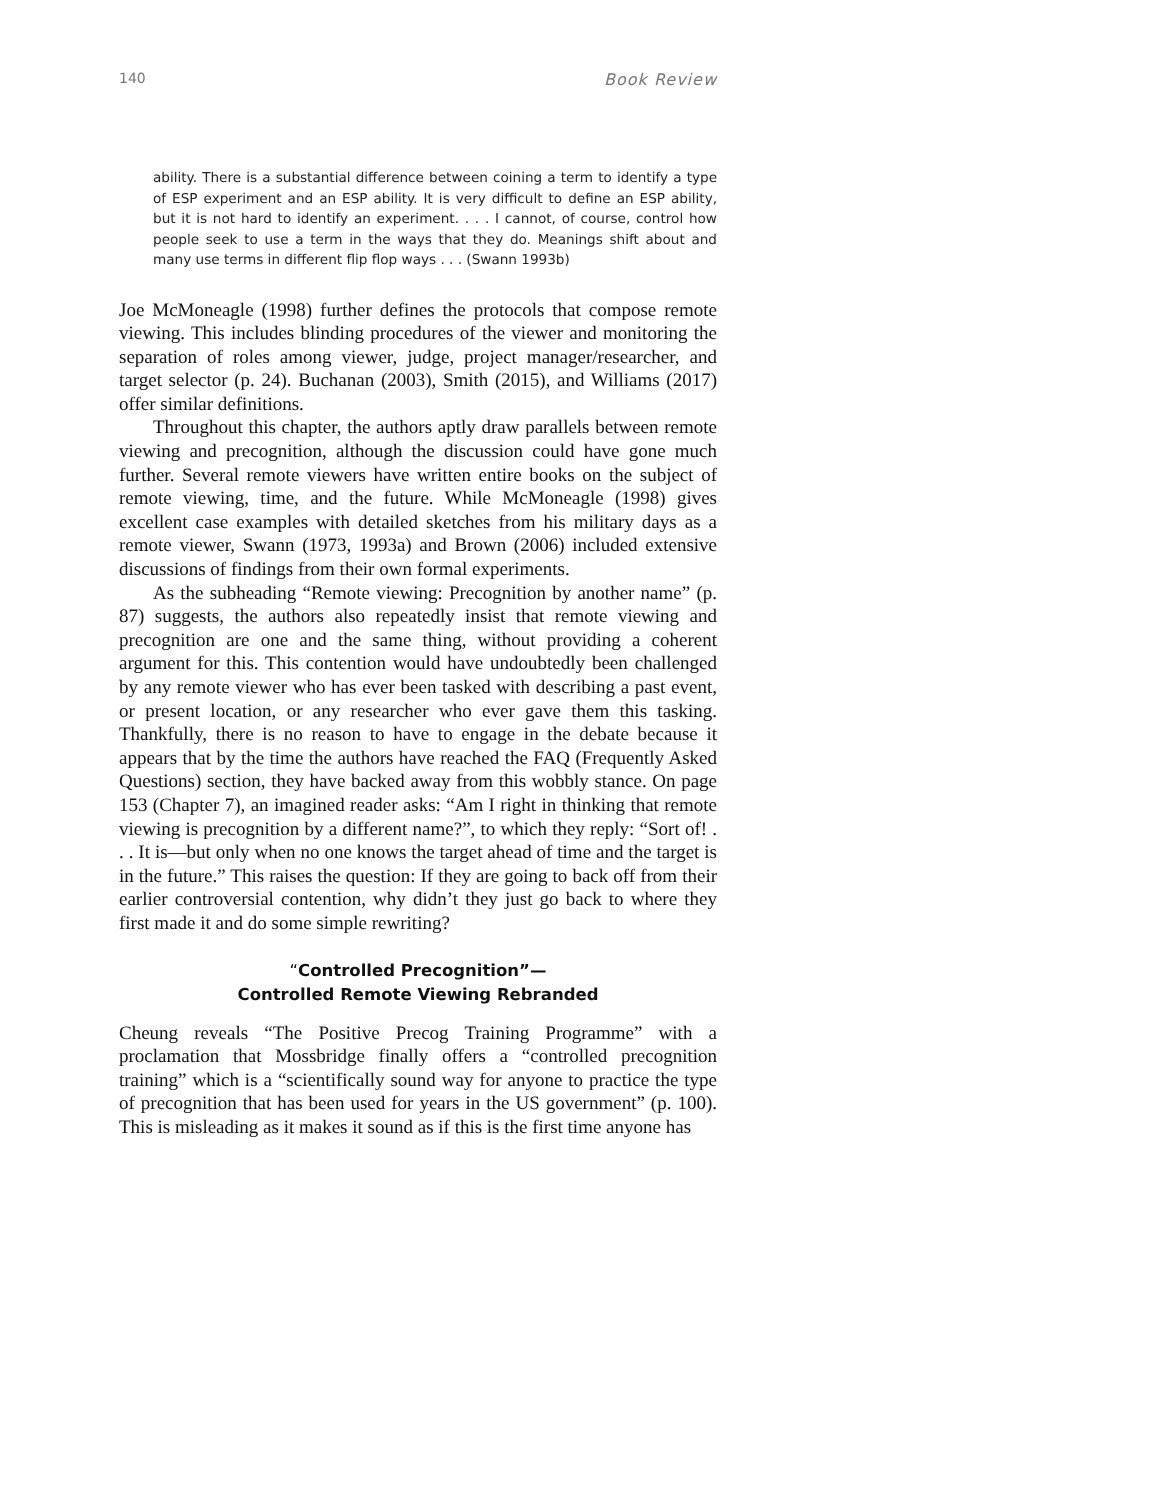140 Book Review
ability. There is a substantial difference between coining a term to identify a type of ESP experiment and an ESP ability. It is very difficult to define an ESP ability, but it is not hard to identify an experiment. . . . I cannot, of course, control how people seek to use a term in the ways that they do. Meanings shift about and many use terms in different flip flop ways . . . (Swann 1993b)
Joe McMoneagle (1998) further defines the protocols that compose remote viewing. This includes blinding procedures of the viewer and monitoring the separation of roles among viewer, judge, project manager/researcher, and target selector (p. 24). Buchanan (2003), Smith (2015), and Williams (2017) offer similar definitions.
Throughout this chapter, the authors aptly draw parallels between remote viewing and precognition, although the discussion could have gone much further. Several remote viewers have written entire books on the subject of remote viewing, time, and the future. While McMoneagle (1998) gives excellent case examples with detailed sketches from his military days as a remote viewer, Swann (1973, 1993a) and Brown (2006) included extensive discussions of findings from their own formal experiments.
As the subheading “Remote viewing: Precognition by another name” (p. 87) suggests, the authors also repeatedly insist that remote viewing and precognition are one and the same thing, without providing a coherent argument for this. This contention would have undoubtedly been challenged by any remote viewer who has ever been tasked with describing a past event, or present location, or any researcher who ever gave them this tasking. Thankfully, there is no reason to have to engage in the debate because it appears that by the time the authors have reached the FAQ (Frequently Asked Questions) section, they have backed away from this wobbly stance. On page 153 (Chapter 7), an imagined reader asks: “Am I right in thinking that remote viewing is precognition by a different name?”, to which they reply: “Sort of! . . . It is—but only when no one knows the target ahead of time and the target is in the future.” This raises the question: If they are going to back off from their earlier controversial contention, why didn’t they just go back to where they first made it and do some simple rewriting?
“Controlled Precognition”—
Controlled Remote Viewing Rebranded
Cheung reveals “The Positive Precog Training Programme” with a proclamation that Mossbridge finally offers a “controlled precognition training” which is a “scientifically sound way for anyone to practice the type of precognition that has been used for years in the US government” (p. 100). This is misleading as it makes it sound as if this is the first time anyone has